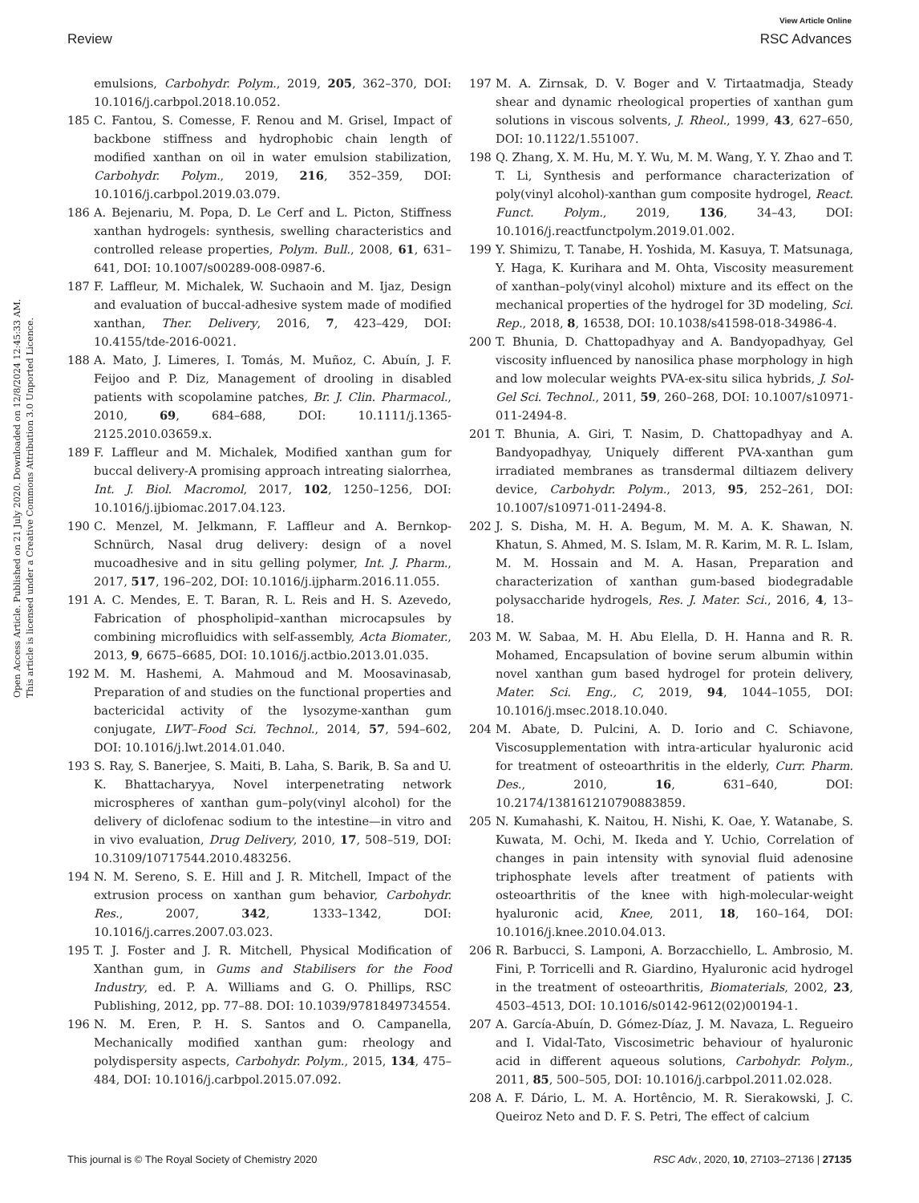View Article Online
Review RSC Advances
Open Access Article. Published on 21 July 2020. Downloaded on 12/8/2024 12:45:33 AM.
This article is licensed under a Creative Commons Attribution 3.0 Unported Licence.
emulsions, Carbohydr. Polym., 2019, 205, 362–370, DOI: 10.1016/j.carbpol.2018.10.052.
185 C. Fantou, S. Comesse, F. Renou and M. Grisel, Impact of backbone stiffness and hydrophobic chain length of modified xanthan on oil in water emulsion stabilization, Carbohydr. Polym., 2019, 216, 352–359, DOI: 10.1016/j.carbpol.2019.03.079.
186 A. Bejenariu, M. Popa, D. Le Cerf and L. Picton, Stiffness xanthan hydrogels: synthesis, swelling characteristics and controlled release properties, Polym. Bull., 2008, 61, 631–641, DOI: 10.1007/s00289-008-0987-6.
187 F. Laffleur, M. Michalek, W. Suchaoin and M. Ijaz, Design and evaluation of buccal-adhesive system made of modified xanthan, Ther. Delivery, 2016, 7, 423–429, DOI: 10.4155/tde-2016-0021.
188 A. Mato, J. Limeres, I. Tomás, M. Muñoz, C. Abuín, J. F. Feijoo and P. Diz, Management of drooling in disabled patients with scopolamine patches, Br. J. Clin. Pharmacol., 2010, 69, 684–688, DOI: 10.1111/j.1365-2125.2010.03659.x.
189 F. Laffleur and M. Michalek, Modified xanthan gum for buccal delivery-A promising approach intreating sialorrhea, Int. J. Biol. Macromol, 2017, 102, 1250–1256, DOI: 10.1016/j.ijbiomac.2017.04.123.
190 C. Menzel, M. Jelkmann, F. Laffleur and A. Bernkop-Schnürch, Nasal drug delivery: design of a novel mucoadhesive and in situ gelling polymer, Int. J. Pharm., 2017, 517, 196–202, DOI: 10.1016/j.ijpharm.2016.11.055.
191 A. C. Mendes, E. T. Baran, R. L. Reis and H. S. Azevedo, Fabrication of phospholipid–xanthan microcapsules by combining microfluidics with self-assembly, Acta Biomater., 2013, 9, 6675–6685, DOI: 10.1016/j.actbio.2013.01.035.
192 M. M. Hashemi, A. Mahmoud and M. Moosavinasab, Preparation of and studies on the functional properties and bactericidal activity of the lysozyme-xanthan gum conjugate, LWT–Food Sci. Technol., 2014, 57, 594–602, DOI: 10.1016/j.lwt.2014.01.040.
193 S. Ray, S. Banerjee, S. Maiti, B. Laha, S. Barik, B. Sa and U. K. Bhattacharyya, Novel interpenetrating network microspheres of xanthan gum–poly(vinyl alcohol) for the delivery of diclofenac sodium to the intestine—in vitro and in vivo evaluation, Drug Delivery, 2010, 17, 508–519, DOI: 10.3109/10717544.2010.483256.
194 N. M. Sereno, S. E. Hill and J. R. Mitchell, Impact of the extrusion process on xanthan gum behavior, Carbohydr. Res., 2007, 342, 1333–1342, DOI: 10.1016/j.carres.2007.03.023.
195 T. J. Foster and J. R. Mitchell, Physical Modification of Xanthan gum, in Gums and Stabilisers for the Food Industry, ed. P. A. Williams and G. O. Phillips, RSC Publishing, 2012, pp. 77–88. DOI: 10.1039/9781849734554.
196 N. M. Eren, P. H. S. Santos and O. Campanella, Mechanically modified xanthan gum: rheology and polydispersity aspects, Carbohydr. Polym., 2015, 134, 475–484, DOI: 10.1016/j.carbpol.2015.07.092.
197 M. A. Zirnsak, D. V. Boger and V. Tirtaatmadja, Steady shear and dynamic rheological properties of xanthan gum solutions in viscous solvents, J. Rheol., 1999, 43, 627–650, DOI: 10.1122/1.551007.
198 Q. Zhang, X. M. Hu, M. Y. Wu, M. M. Wang, Y. Y. Zhao and T. T. Li, Synthesis and performance characterization of poly(vinyl alcohol)-xanthan gum composite hydrogel, React. Funct. Polym., 2019, 136, 34–43, DOI: 10.1016/j.reactfunctpolym.2019.01.002.
199 Y. Shimizu, T. Tanabe, H. Yoshida, M. Kasuya, T. Matsunaga, Y. Haga, K. Kurihara and M. Ohta, Viscosity measurement of xanthan–poly(vinyl alcohol) mixture and its effect on the mechanical properties of the hydrogel for 3D modeling, Sci. Rep., 2018, 8, 16538, DOI: 10.1038/s41598-018-34986-4.
200 T. Bhunia, D. Chattopadhyay and A. Bandyopadhyay, Gel viscosity influenced by nanosilica phase morphology in high and low molecular weights PVA-ex-situ silica hybrids, J. Sol-Gel Sci. Technol., 2011, 59, 260–268, DOI: 10.1007/s10971-011-2494-8.
201 T. Bhunia, A. Giri, T. Nasim, D. Chattopadhyay and A. Bandyopadhyay, Uniquely different PVA-xanthan gum irradiated membranes as transdermal diltiazem delivery device, Carbohydr. Polym., 2013, 95, 252–261, DOI: 10.1007/s10971-011-2494-8.
202 J. S. Disha, M. H. A. Begum, M. M. A. K. Shawan, N. Khatun, S. Ahmed, M. S. Islam, M. R. Karim, M. R. L. Islam, M. M. Hossain and M. A. Hasan, Preparation and characterization of xanthan gum-based biodegradable polysaccharide hydrogels, Res. J. Mater. Sci., 2016, 4, 13–18.
203 M. W. Sabaa, M. H. Abu Elella, D. H. Hanna and R. R. Mohamed, Encapsulation of bovine serum albumin within novel xanthan gum based hydrogel for protein delivery, Mater. Sci. Eng., C, 2019, 94, 1044–1055, DOI: 10.1016/j.msec.2018.10.040.
204 M. Abate, D. Pulcini, A. D. Iorio and C. Schiavone, Viscosupplementation with intra-articular hyaluronic acid for treatment of osteoarthritis in the elderly, Curr. Pharm. Des., 2010, 16, 631–640, DOI: 10.2174/138161210790883859.
205 N. Kumahashi, K. Naitou, H. Nishi, K. Oae, Y. Watanabe, S. Kuwata, M. Ochi, M. Ikeda and Y. Uchio, Correlation of changes in pain intensity with synovial fluid adenosine triphosphate levels after treatment of patients with osteoarthritis of the knee with high-molecular-weight hyaluronic acid, Knee, 2011, 18, 160–164, DOI: 10.1016/j.knee.2010.04.013.
206 R. Barbucci, S. Lamponi, A. Borzacchiello, L. Ambrosio, M. Fini, P. Torricelli and R. Giardino, Hyaluronic acid hydrogel in the treatment of osteoarthritis, Biomaterials, 2002, 23, 4503–4513, DOI: 10.1016/s0142-9612(02)00194-1.
207 A. García-Abuín, D. Gómez-Díaz, J. M. Navaza, L. Regueiro and I. Vidal-Tato, Viscosimetric behaviour of hyaluronic acid in different aqueous solutions, Carbohydr. Polym., 2011, 85, 500–505, DOI: 10.1016/j.carbpol.2011.02.028.
208 A. F. Dário, L. M. A. Hortêncio, M. R. Sierakowski, J. C. Queiroz Neto and D. F. S. Petri, The effect of calcium
This journal is © The Royal Society of Chemistry 2020 RSC Adv., 2020, 10, 27103–27136 | 27135